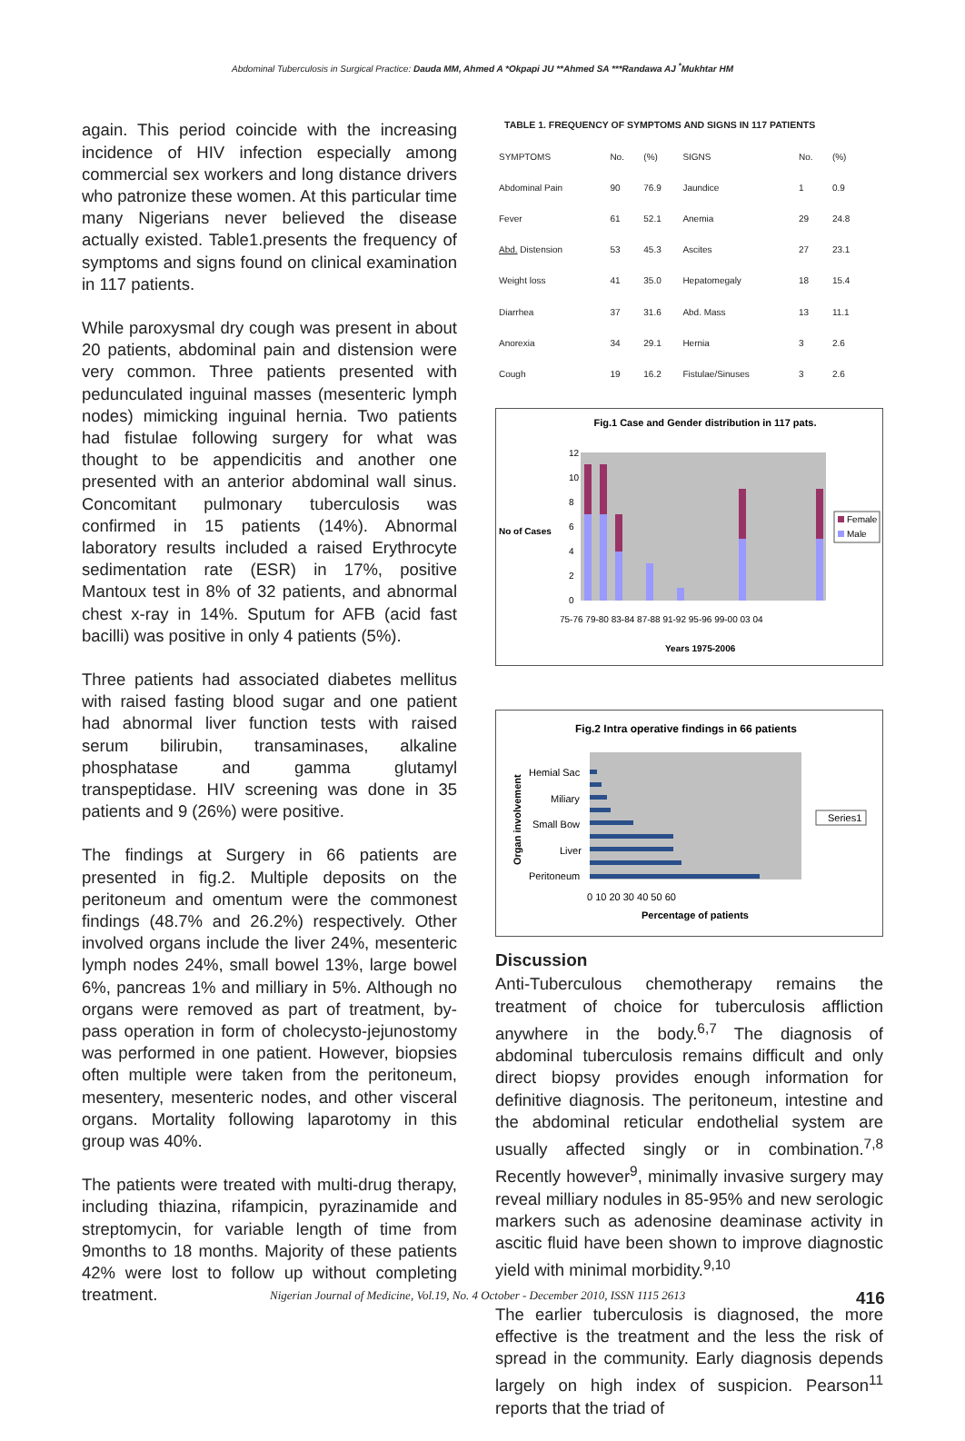Abdominal Tuberculosis in Surgical Practice: Dauda MM, Ahmed A *Okpapi JU **Ahmed SA ***Randawa AJ <sup>*</sup>Mukhtar HM
again. This period coincide with the increasing incidence of HIV infection especially among commercial sex workers and long distance drivers who patronize these women. At this particular time many Nigerians never believed the disease actually existed. Table1.presents the frequency of symptoms and signs found on clinical examination in 117 patients.
While paroxysmal dry cough was present in about 20 patients, abdominal pain and distension were very common. Three patients presented with pedunculated inguinal masses (mesenteric lymph nodes) mimicking inguinal hernia. Two patients had fistulae following surgery for what was thought to be appendicitis and another one presented with an anterior abdominal wall sinus. Concomitant pulmonary tuberculosis was confirmed in 15 patients (14%). Abnormal laboratory results included a raised Erythrocyte sedimentation rate (ESR) in 17%, positive Mantoux test in 8% of 32 patients, and abnormal chest x-ray in 14%. Sputum for AFB (acid fast bacilli) was positive in only 4 patients (5%).
Three patients had associated diabetes mellitus with raised fasting blood sugar and one patient had abnormal liver function tests with raised serum bilirubin, transaminases, alkaline phosphatase and gamma glutamyl transpeptidase. HIV screening was done in 35 patients and 9 (26%) were positive.
The findings at Surgery in 66 patients are presented in fig.2. Multiple deposits on the peritoneum and omentum were the commonest findings (48.7% and 26.2%) respectively. Other involved organs include the liver 24%, mesenteric lymph nodes 24%, small bowel 13%, large bowel 6%, pancreas 1% and milliary in 5%. Although no organs were removed as part of treatment, by-pass operation in form of cholecysto-jejunostomy was performed in one patient. However, biopsies often multiple were taken from the peritoneum, mesentery, mesenteric nodes, and other visceral organs. Mortality following laparotomy in this group was 40%.
The patients were treated with multi-drug therapy, including thiazina, rifampicin, pyrazinamide and streptomycin, for variable length of time from 9months to 18 months. Majority of these patients 42% were lost to follow up without completing treatment.
TABLE 1. FREQUENCY OF SYMPTOMS AND SIGNS IN 117 PATIENTS
| SYMPTOMS | No. | (%) | SIGNS | No. | (%) |
| --- | --- | --- | --- | --- | --- |
| Abdominal Pain | 90 | 76.9 | Jaundice | 1 | 0.9 |
| Fever | 61 | 52.1 | Anemia | 29 | 24.8 |
| Abd. Distension | 53 | 45.3 | Ascites | 27 | 23.1 |
| Weight loss | 41 | 35.0 | Hepatomegaly | 18 | 15.4 |
| Diarrhea | 37 | 31.6 | Abd. Mass | 13 | 11.1 |
| Anorexia | 34 | 29.1 | Hernia | 3 | 2.6 |
| Cough | 19 | 16.2 | Fistulae/Sinuses | 3 | 2.6 |
Fig.1 Case and Gender distribution in 117 pats.
12
10
8
6
4
2
0
No of Cases
75-76 79-80 83-84 87-88 91-92 95-96 99-00 03 04
Years 1975-2006
Female
Male
Fig.2 Intra operative findings in 66 patients
Hemial Sac
Miliary
Small Bow
Liver
Peritoneum
Organ involvement
0 10 20 30 40 50 60
Percentage of patients
Series1
Discussion
Anti-Tuberculous chemotherapy remains the treatment of choice for tuberculosis affliction anywhere in the body.<sup>6,7</sup> The diagnosis of abdominal tuberculosis remains difficult and only direct biopsy provides enough information for definitive diagnosis. The peritoneum, intestine and the abdominal reticular endothelial system are usually affected singly or in combination.<sup>7,8</sup> Recently however<sup>9</sup>, minimally invasive surgery may reveal milliary nodules in 85-95% and new serologic markers such as adenosine deaminase activity in ascitic fluid have been shown to improve diagnostic yield with minimal morbidity.<sup>9,10</sup>
The earlier tuberculosis is diagnosed, the more effective is the treatment and the less the risk of spread in the community. Early diagnosis depends largely on high index of suspicion. Pearson<sup>11</sup> reports that the triad of
Nigerian Journal of Medicine, Vol.19, No. 4 October - December 2010, ISSN 1115 2613 416